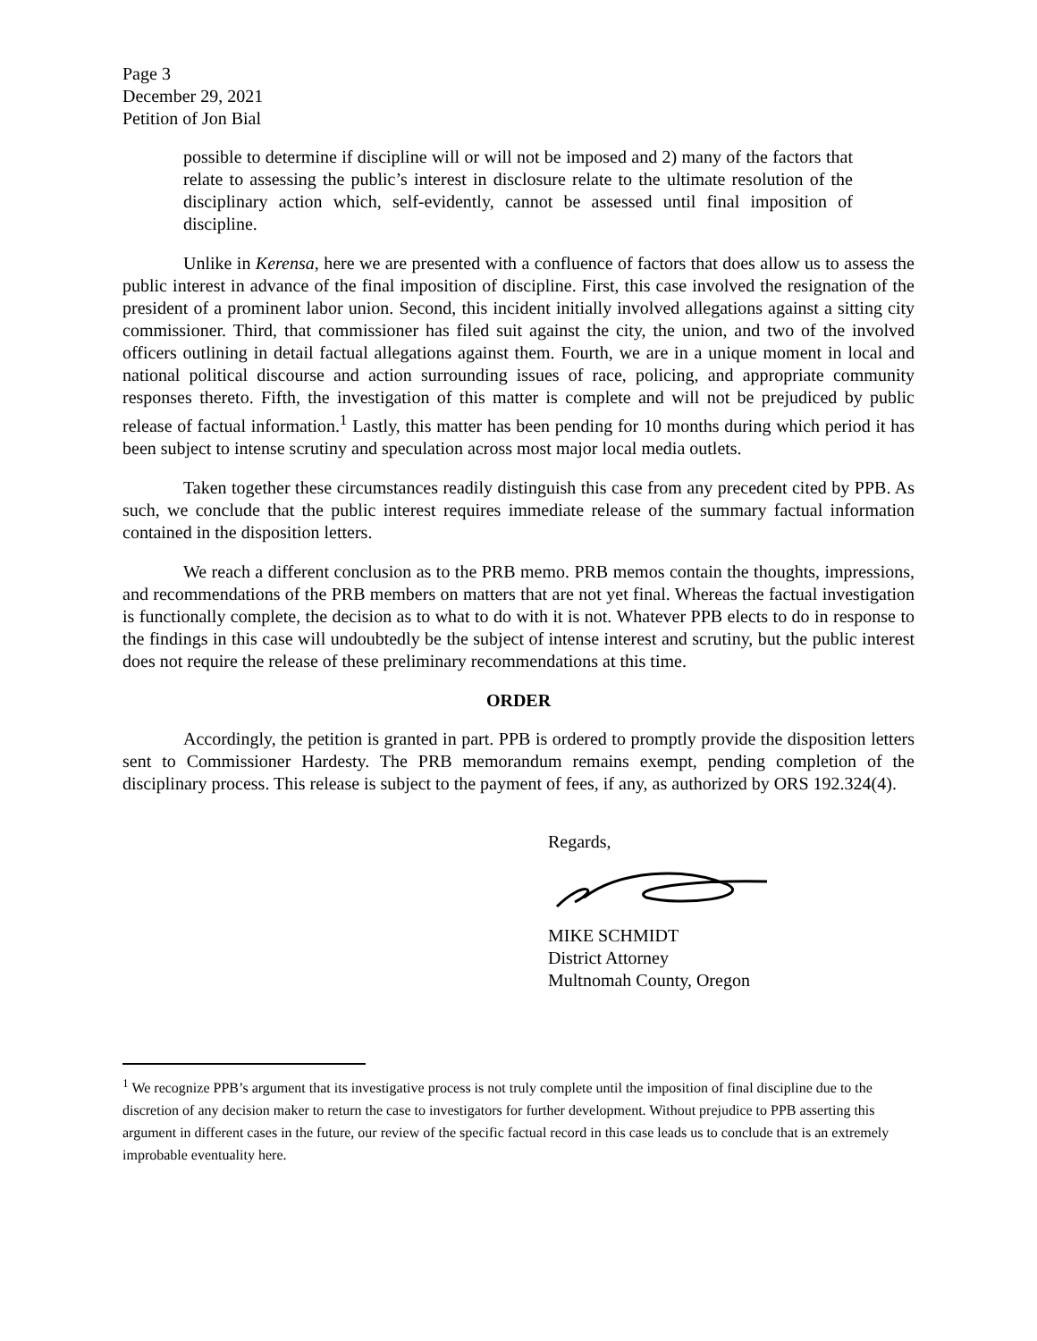Page 3
December 29, 2021
Petition of Jon Bial
possible to determine if discipline will or will not be imposed and 2) many of the factors that relate to assessing the public’s interest in disclosure relate to the ultimate resolution of the disciplinary action which, self-evidently, cannot be assessed until final imposition of discipline.
Unlike in Kerensa, here we are presented with a confluence of factors that does allow us to assess the public interest in advance of the final imposition of discipline. First, this case involved the resignation of the president of a prominent labor union. Second, this incident initially involved allegations against a sitting city commissioner. Third, that commissioner has filed suit against the city, the union, and two of the involved officers outlining in detail factual allegations against them. Fourth, we are in a unique moment in local and national political discourse and action surrounding issues of race, policing, and appropriate community responses thereto. Fifth, the investigation of this matter is complete and will not be prejudiced by public release of factual information.<sup>1</sup> Lastly, this matter has been pending for 10 months during which period it has been subject to intense scrutiny and speculation across most major local media outlets.
Taken together these circumstances readily distinguish this case from any precedent cited by PPB. As such, we conclude that the public interest requires immediate release of the summary factual information contained in the disposition letters.
We reach a different conclusion as to the PRB memo. PRB memos contain the thoughts, impressions, and recommendations of the PRB members on matters that are not yet final. Whereas the factual investigation is functionally complete, the decision as to what to do with it is not. Whatever PPB elects to do in response to the findings in this case will undoubtedly be the subject of intense interest and scrutiny, but the public interest does not require the release of these preliminary recommendations at this time.
ORDER
Accordingly, the petition is granted in part. PPB is ordered to promptly provide the disposition letters sent to Commissioner Hardesty. The PRB memorandum remains exempt, pending completion of the disciplinary process. This release is subject to the payment of fees, if any, as authorized by ORS 192.324(4).
Regards,
MIKE SCHMIDT
District Attorney
Multnomah County, Oregon
<sup>1</sup> We recognize PPB’s argument that its investigative process is not truly complete until the imposition of final discipline due to the discretion of any decision maker to return the case to investigators for further development. Without prejudice to PPB asserting this argument in different cases in the future, our review of the specific factual record in this case leads us to conclude that is an extremely improbable eventuality here.